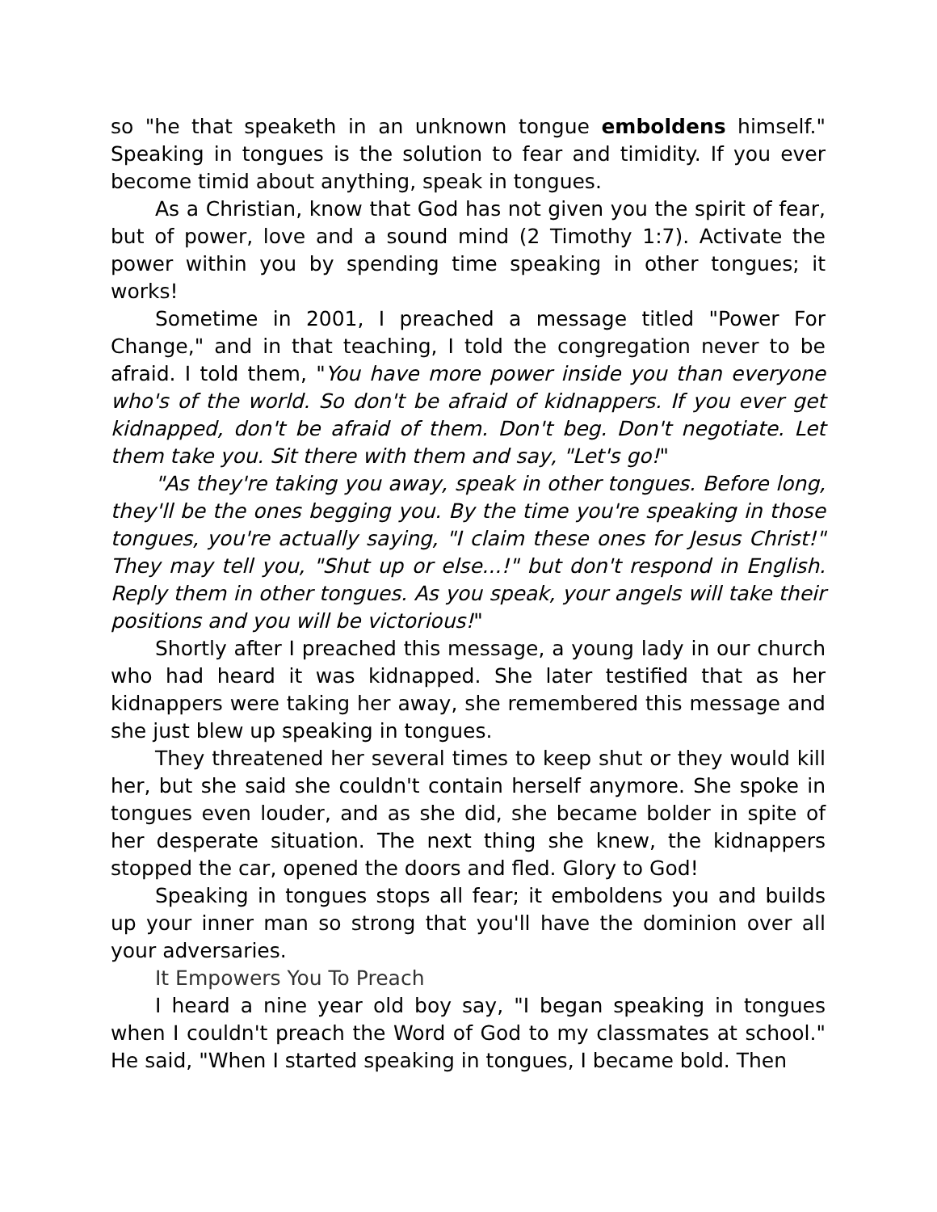so "he that speaketh in an unknown tongue emboldens himself." Speaking in tongues is the solution to fear and timidity. If you ever become timid about anything, speak in tongues.
As a Christian, know that God has not given you the spirit of fear, but of power, love and a sound mind (2 Timothy 1:7). Activate the power within you by spending time speaking in other tongues; it works!
Sometime in 2001, I preached a message titled "Power For Change," and in that teaching, I told the congregation never to be afraid. I told them, "You have more power inside you than everyone who's of the world. So don't be afraid of kidnappers. If you ever get kidnapped, don't be afraid of them. Don't beg. Don't negotiate. Let them take you. Sit there with them and say, "Let's go!"
"As they're taking you away, speak in other tongues. Before long, they'll be the ones begging you. By the time you're speaking in those tongues, you're actually saying, "I claim these ones for Jesus Christ!" They may tell you, "Shut up or else...!" but don't respond in English. Reply them in other tongues. As you speak, your angels will take their positions and you will be victorious!"
Shortly after I preached this message, a young lady in our church who had heard it was kidnapped. She later testified that as her kidnappers were taking her away, she remembered this message and she just blew up speaking in tongues.
They threatened her several times to keep shut or they would kill her, but she said she couldn't contain herself anymore. She spoke in tongues even louder, and as she did, she became bolder in spite of her desperate situation. The next thing she knew, the kidnappers stopped the car, opened the doors and fled. Glory to God!
Speaking in tongues stops all fear; it emboldens you and builds up your inner man so strong that you'll have the dominion over all your adversaries.
It Empowers You To Preach
I heard a nine year old boy say, "I began speaking in tongues when I couldn't preach the Word of God to my classmates at school." He said, "When I started speaking in tongues, I became bold. Then